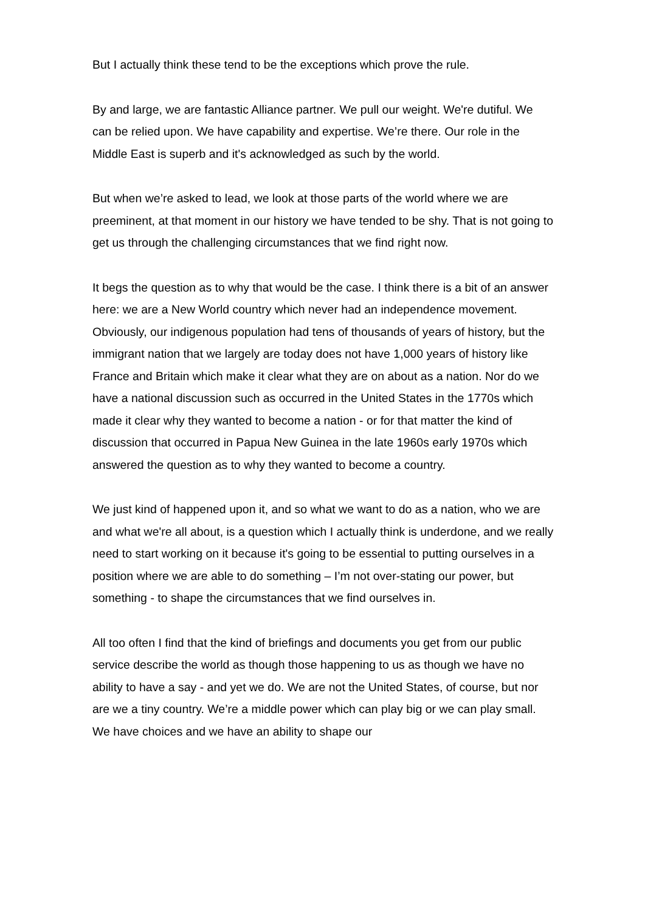But I actually think these tend to be the exceptions which prove the rule.
By and large, we are fantastic Alliance partner. We pull our weight. We're dutiful. We can be relied upon. We have capability and expertise. We’re there. Our role in the Middle East is superb and it's acknowledged as such by the world.
But when we’re asked to lead, we look at those parts of the world where we are preeminent, at that moment in our history we have tended to be shy. That is not going to get us through the challenging circumstances that we find right now.
It begs the question as to why that would be the case. I think there is a bit of an answer here: we are a New World country which never had an independence movement. Obviously, our indigenous population had tens of thousands of years of history, but the immigrant nation that we largely are today does not have 1,000 years of history like France and Britain which make it clear what they are on about as a nation. Nor do we have a national discussion such as occurred in the United States in the 1770s which made it clear why they wanted to become a nation - or for that matter the kind of discussion that occurred in Papua New Guinea in the late 1960s early 1970s which answered the question as to why they wanted to become a country.
We just kind of happened upon it, and so what we want to do as a nation, who we are and what we're all about, is a question which I actually think is underdone, and we really need to start working on it because it's going to be essential to putting ourselves in a position where we are able to do something – I’m not over-stating our power, but something - to shape the circumstances that we find ourselves in.
All too often I find that the kind of briefings and documents you get from our public service describe the world as though those happening to us as though we have no ability to have a say - and yet we do. We are not the United States, of course, but nor are we a tiny country. We’re a middle power which can play big or we can play small. We have choices and we have an ability to shape our